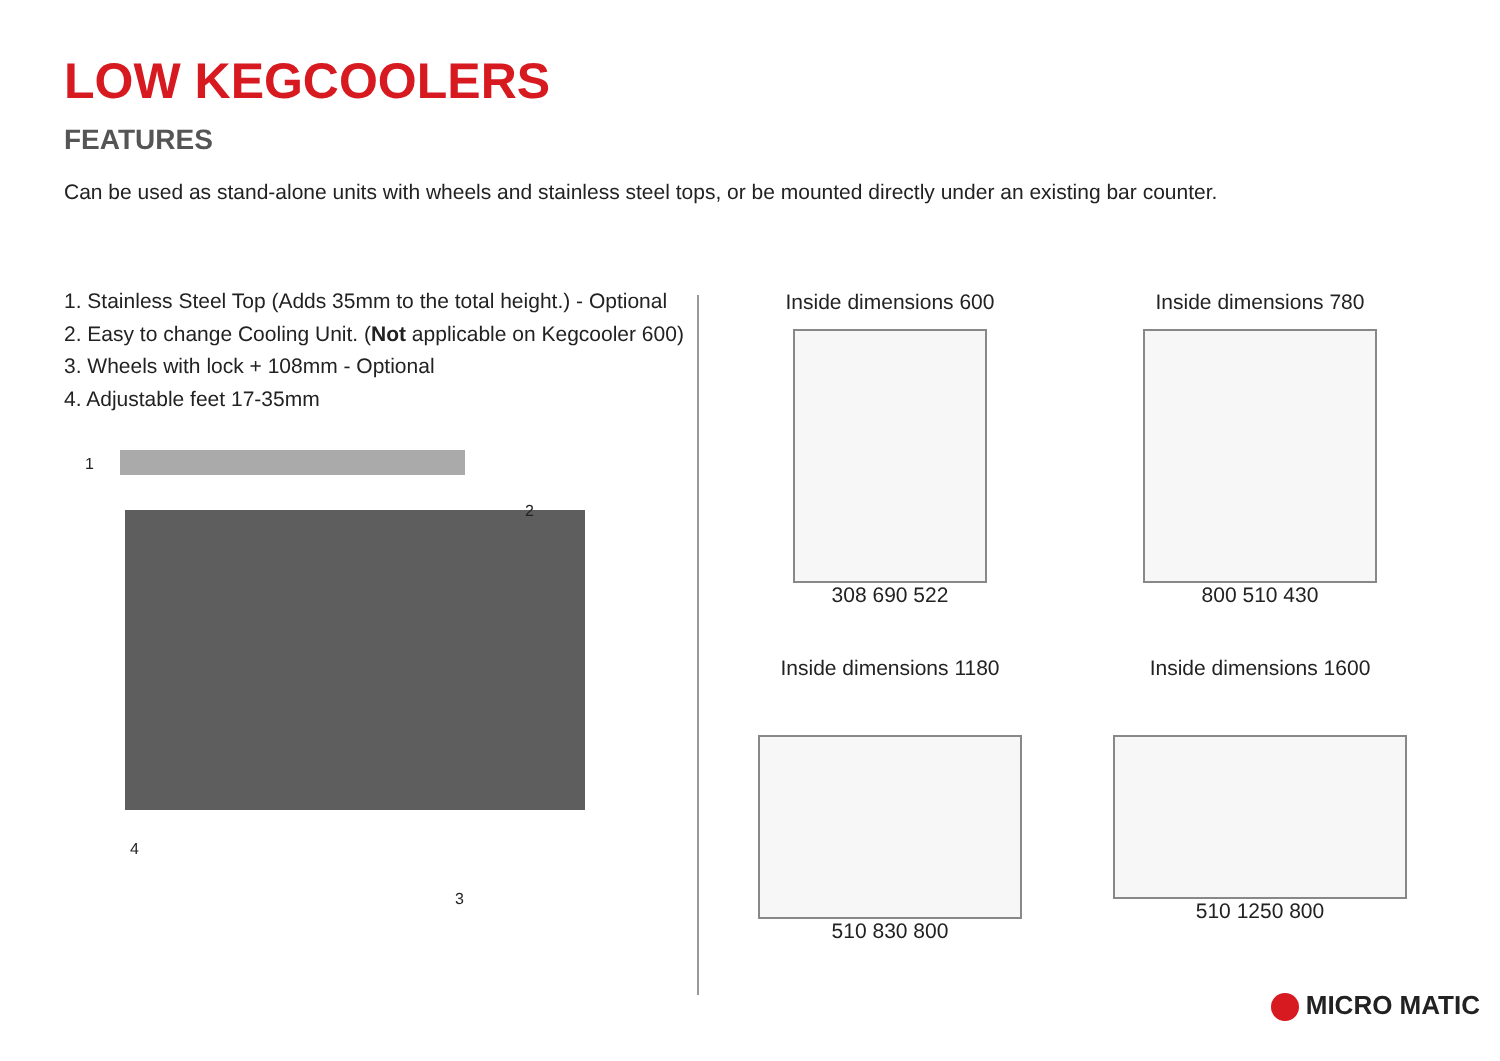LOW KEGCOOLERS
FEATURES
Can be used as stand-alone units with wheels and stainless steel tops, or be mounted directly under an existing bar counter.
1. Stainless Steel Top (Adds 35mm to the total height.) - Optional
2. Easy to change Cooling Unit. (Not applicable on Kegcooler 600)
3. Wheels with lock + 108mm - Optional
4. Adjustable feet 17-35mm
1
2
3
4
Inside dimensions 600
308 690 522
Inside dimensions 780
800 510 430
Inside dimensions 1180
510 830 800
Inside dimensions 1600
510 1250 800
MICRO MATIC